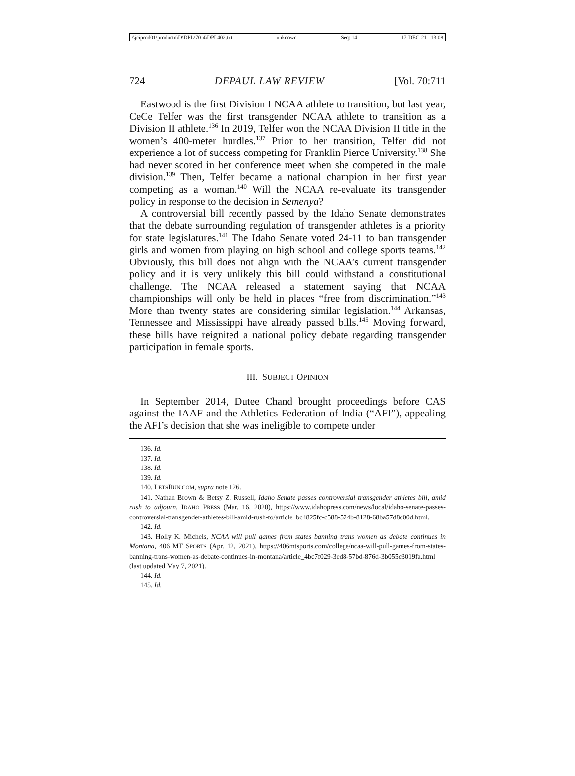\\jciprod01\productn\D\DPL\70-4\DPL402.txt unknown Seq: 14 17-DEC-21 13:08
724 DEPAUL LAW REVIEW [Vol. 70:711
Eastwood is the first Division I NCAA athlete to transition, but last year, CeCe Telfer was the first transgender NCAA athlete to transition as a Division II athlete.<sup>136</sup> In 2019, Telfer won the NCAA Division II title in the women’s 400-meter hurdles.<sup>137</sup> Prior to her transition, Telfer did not experience a lot of success competing for Franklin Pierce University.<sup>138</sup> She had never scored in her conference meet when she competed in the male division.<sup>139</sup> Then, Telfer became a national champion in her first year competing as a woman.<sup>140</sup> Will the NCAA re-evaluate its transgender policy in response to the decision in Semenya?
A controversial bill recently passed by the Idaho Senate demonstrates that the debate surrounding regulation of transgender athletes is a priority for state legislatures.<sup>141</sup> The Idaho Senate voted 24-11 to ban transgender girls and women from playing on high school and college sports teams.<sup>142</sup> Obviously, this bill does not align with the NCAA’s current transgender policy and it is very unlikely this bill could withstand a constitutional challenge. The NCAA released a statement saying that NCAA championships will only be held in places “free from discrimination.”<sup>143</sup> More than twenty states are considering similar legislation.<sup>144</sup> Arkansas, Tennessee and Mississippi have already passed bills.<sup>145</sup> Moving forward, these bills have reignited a national policy debate regarding transgender participation in female sports.
III. SUBJECT OPINION
In September 2014, Dutee Chand brought proceedings before CAS against the IAAF and the Athletics Federation of India (“AFI”), appealing the AFI’s decision that she was ineligible to compete under
136. Id.
137. Id.
138. Id.
139. Id.
140. LETSRUN.COM, supra note 126.
141. Nathan Brown & Betsy Z. Russell, Idaho Senate passes controversial transgender athletes bill, amid rush to adjourn, IDAHO PRESS (Mar. 16, 2020), https://www.idahopress.com/news/local/idaho-senate-passes-controversial-transgender-athletes-bill-amid-rush-to/article_bc4825fc-c588-524b-8128-68ba57d8c00d.html.
142. Id.
143. Holly K. Michels, NCAA will pull games from states banning trans women as debate continues in Montana, 406 MT SPORTS (Apr. 12, 2021), https://406mtsports.com/college/ncaa-will-pull-games-from-states-banning-trans-women-as-debate-continues-in-montana/article_4bc7f029-3ed8-57bd-876d-3b055c3019fa.html (last updated May 7, 2021).
144. Id.
145. Id.